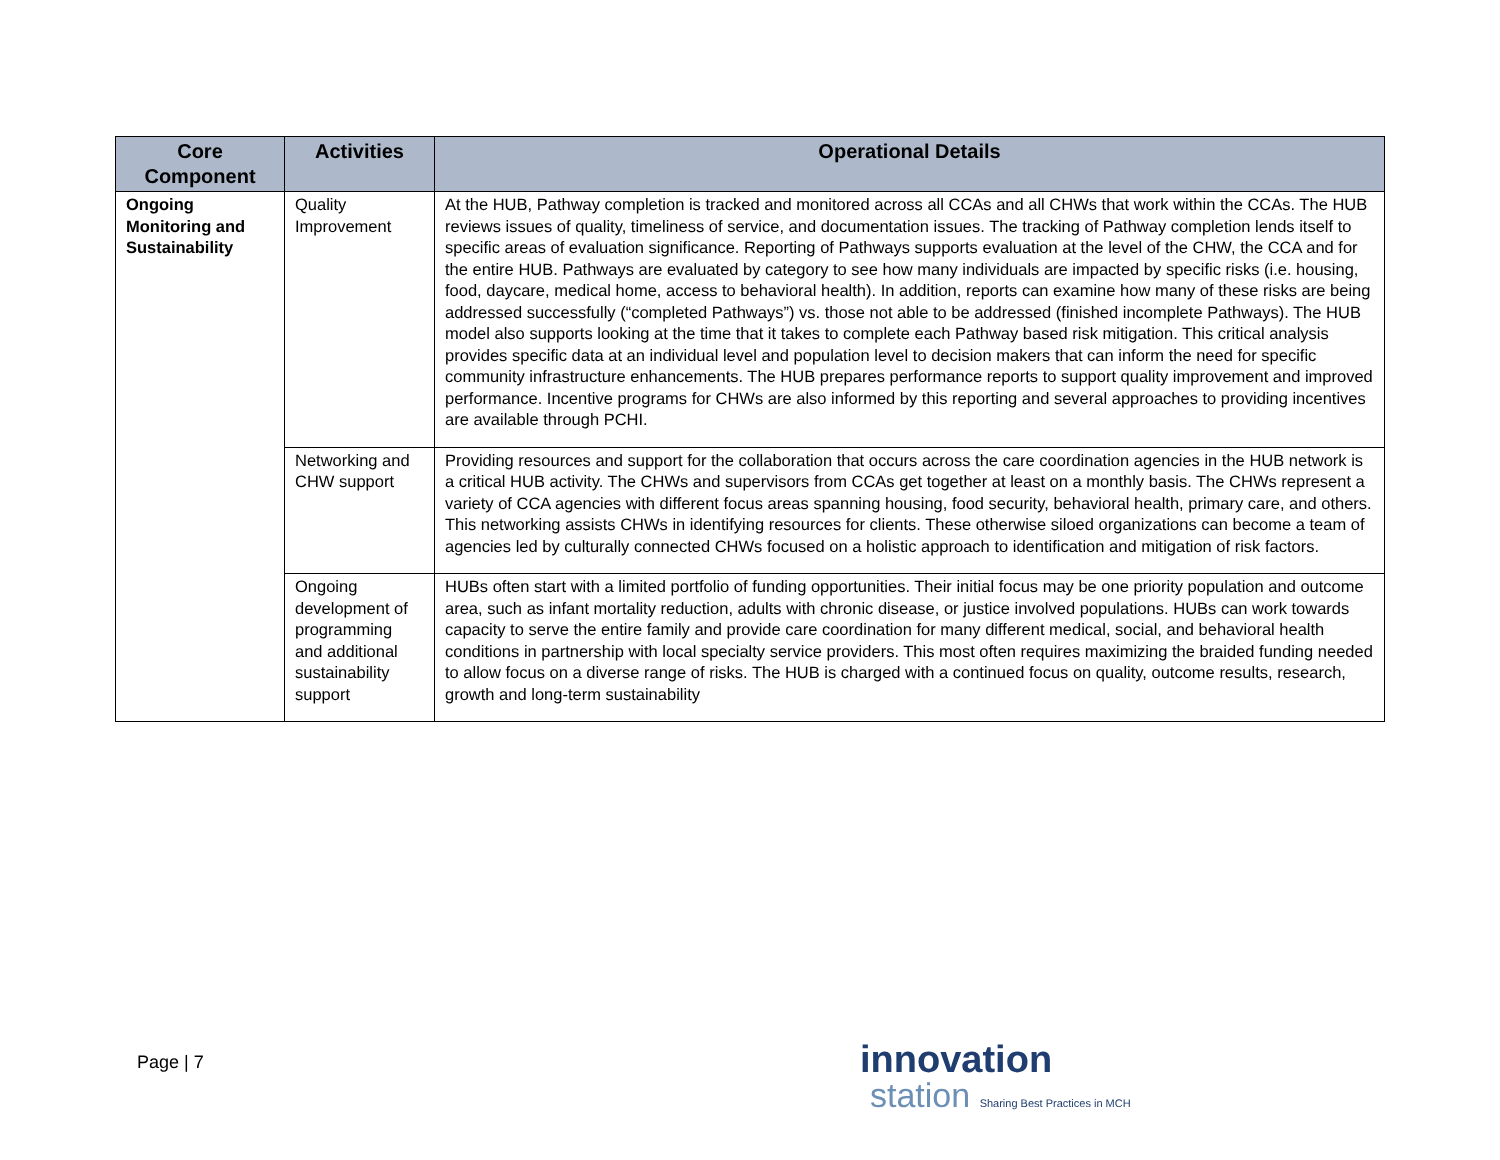| Core Component | Activities | Operational Details |
| --- | --- | --- |
| Ongoing Monitoring and Sustainability | Quality Improvement | At the HUB, Pathway completion is tracked and monitored across all CCAs and all CHWs that work within the CCAs. The HUB reviews issues of quality, timeliness of service, and documentation issues. The tracking of Pathway completion lends itself to specific areas of evaluation significance. Reporting of Pathways supports evaluation at the level of the CHW, the CCA and for the entire HUB. Pathways are evaluated by category to see how many individuals are impacted by specific risks (i.e. housing, food, daycare, medical home, access to behavioral health). In addition, reports can examine how many of these risks are being addressed successfully (“completed Pathways”) vs. those not able to be addressed (finished incomplete Pathways). The HUB model also supports looking at the time that it takes to complete each Pathway based risk mitigation. This critical analysis provides specific data at an individual level and population level to decision makers that can inform the need for specific community infrastructure enhancements. The HUB prepares performance reports to support quality improvement and improved performance. Incentive programs for CHWs are also informed by this reporting and several approaches to providing incentives are available through PCHI. |
| | Networking and CHW support | Providing resources and support for the collaboration that occurs across the care coordination agencies in the HUB network is a critical HUB activity. The CHWs and supervisors from CCAs get together at least on a monthly basis. The CHWs represent a variety of CCA agencies with different focus areas spanning housing, food security, behavioral health, primary care, and others. This networking assists CHWs in identifying resources for clients. These otherwise siloed organizations can become a team of agencies led by culturally connected CHWs focused on a holistic approach to identification and mitigation of risk factors. |
| | Ongoing development of programming and additional sustainability support | HUBs often start with a limited portfolio of funding opportunities. Their initial focus may be one priority population and outcome area, such as infant mortality reduction, adults with chronic disease, or justice involved populations. HUBs can work towards capacity to serve the entire family and provide care coordination for many different medical, social, and behavioral health conditions in partnership with local specialty service providers. This most often requires maximizing the braided funding needed to allow focus on a diverse range of risks. The HUB is charged with a continued focus on quality, outcome results, research, growth and long-term sustainability |
Page | 7
innovation
station Sharing Best Practices in MCH